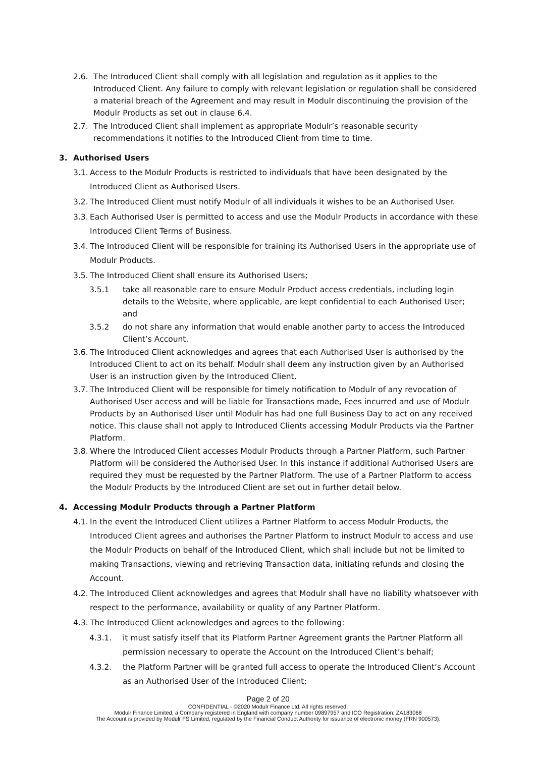2.6. The Introduced Client shall comply with all legislation and regulation as it applies to the Introduced Client. Any failure to comply with relevant legislation or regulation shall be considered a material breach of the Agreement and may result in Modulr discontinuing the provision of the Modulr Products as set out in clause 6.4.
2.7. The Introduced Client shall implement as appropriate Modulr’s reasonable security recommendations it notifies to the Introduced Client from time to time.
3. Authorised Users
3.1. Access to the Modulr Products is restricted to individuals that have been designated by the Introduced Client as Authorised Users.
3.2. The Introduced Client must notify Modulr of all individuals it wishes to be an Authorised User.
3.3. Each Authorised User is permitted to access and use the Modulr Products in accordance with these Introduced Client Terms of Business.
3.4. The Introduced Client will be responsible for training its Authorised Users in the appropriate use of Modulr Products.
3.5. The Introduced Client shall ensure its Authorised Users;
3.5.1 take all reasonable care to ensure Modulr Product access credentials, including login details to the Website, where applicable, are kept confidential to each Authorised User; and
3.5.2 do not share any information that would enable another party to access the Introduced Client’s Account.
3.6. The Introduced Client acknowledges and agrees that each Authorised User is authorised by the Introduced Client to act on its behalf. Modulr shall deem any instruction given by an Authorised User is an instruction given by the Introduced Client.
3.7. The Introduced Client will be responsible for timely notification to Modulr of any revocation of Authorised User access and will be liable for Transactions made, Fees incurred and use of Modulr Products by an Authorised User until Modulr has had one full Business Day to act on any received notice. This clause shall not apply to Introduced Clients accessing Modulr Products via the Partner Platform.
3.8. Where the Introduced Client accesses Modulr Products through a Partner Platform, such Partner Platform will be considered the Authorised User. In this instance if additional Authorised Users are required they must be requested by the Partner Platform. The use of a Partner Platform to access the Modulr Products by the Introduced Client are set out in further detail below.
4. Accessing Modulr Products through a Partner Platform
4.1. In the event the Introduced Client utilizes a Partner Platform to access Modulr Products, the Introduced Client agrees and authorises the Partner Platform to instruct Modulr to access and use the Modulr Products on behalf of the Introduced Client, which shall include but not be limited to making Transactions, viewing and retrieving Transaction data, initiating refunds and closing the Account.
4.2. The Introduced Client acknowledges and agrees that Modulr shall have no liability whatsoever with respect to the performance, availability or quality of any Partner Platform.
4.3. The Introduced Client acknowledges and agrees to the following:
4.3.1. it must satisfy itself that its Platform Partner Agreement grants the Partner Platform all permission necessary to operate the Account on the Introduced Client’s behalf;
4.3.2. the Platform Partner will be granted full access to operate the Introduced Client’s Account as an Authorised User of the Introduced Client;
Page 2 of 20
CONFIDENTIAL - ©2020 Modulr Finance Ltd. All rights reserved.
Modulr Finance Limited, a Company registered in England with company number 09897957 and ICO Registration: ZA183068
The Account is provided by Modulr FS Limited, regulated by the Financial Conduct Authority for issuance of electronic money (FRN 900573).